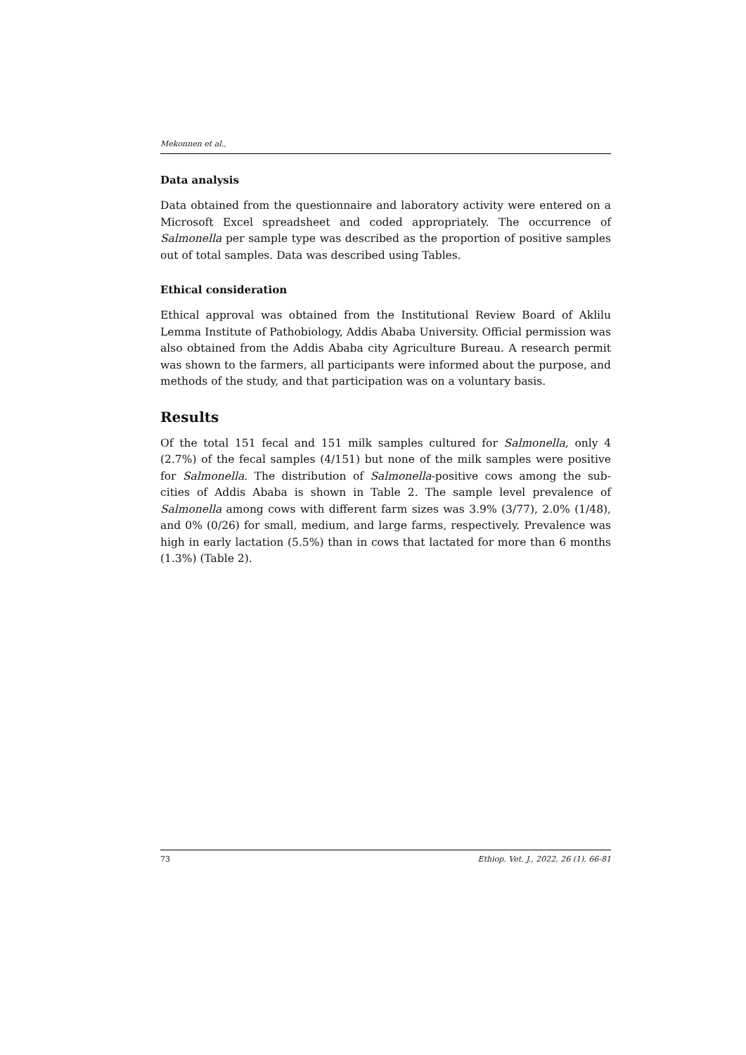Mekonnen et al.,
Data analysis
Data obtained from the questionnaire and laboratory activity were entered on a Microsoft Excel spreadsheet and coded appropriately. The occurrence of Salmonella per sample type was described as the proportion of positive samples out of total samples. Data was described using Tables.
Ethical consideration
Ethical approval was obtained from the Institutional Review Board of Aklilu Lemma Institute of Pathobiology, Addis Ababa University. Official permission was also obtained from the Addis Ababa city Agriculture Bureau. A research permit was shown to the farmers, all participants were informed about the purpose, and methods of the study, and that participation was on a voluntary basis.
Results
Of the total 151 fecal and 151 milk samples cultured for Salmonella, only 4 (2.7%) of the fecal samples (4/151) but none of the milk samples were positive for Salmonella. The distribution of Salmonella-positive cows among the sub-cities of Addis Ababa is shown in Table 2. The sample level prevalence of Salmonella among cows with different farm sizes was 3.9% (3/77), 2.0% (1/48), and 0% (0/26) for small, medium, and large farms, respectively. Prevalence was high in early lactation (5.5%) than in cows that lactated for more than 6 months (1.3%) (Table 2).
73 Ethiop. Vet. J., 2022, 26 (1), 66-81